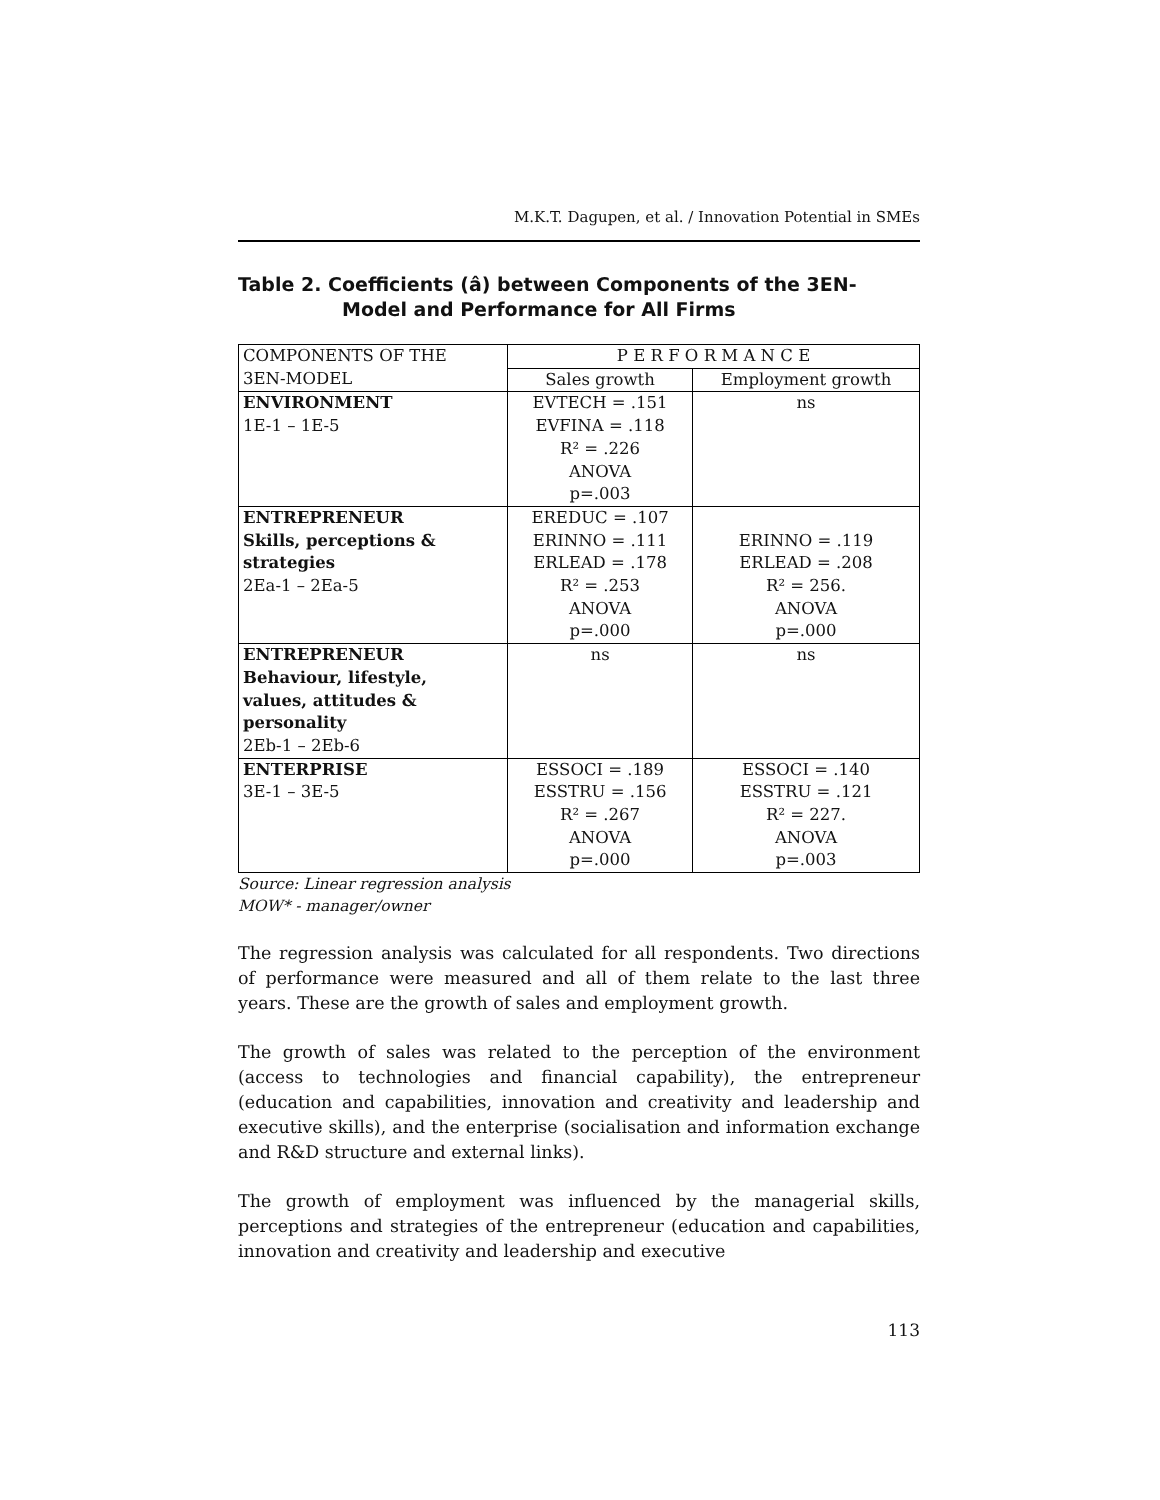M.K.T. Dagupen, et al. / Innovation Potential in SMEs
Table 2. Coefficients (â) between Components of the 3EN-Model and Performance for All Firms
| COMPONENTS OF THE | P E R F O R M A N C E | |
| 3EN-MODEL | Sales growth | Employment growth |
| ENVIRONMENT 1E-1 – 1E-5 | EVTECH = .151 EVFINA = .118 R² = .226 ANOVA p=.003 | ns |
| ENTREPRENEUR Skills, perceptions & strategies 2Ea-1 – 2Ea-5 | EREDUC = .107 ERINNO = .111 ERLEAD = .178 R² = .253 ANOVA p=.000 | ERINNO = .119 ERLEAD = .208 R² = 256. ANOVA p=.000 |
| ENTREPRENEUR Behaviour, lifestyle, values, attitudes & personality 2Eb-1 – 2Eb-6 | ns | ns |
| ENTERPRISE 3E-1 – 3E-5 | ESSOCI = .189 ESSTRU = .156 R² = .267 ANOVA p=.000 | ESSOCI = .140 ESSTRU = .121 R² = 227. ANOVA p=.003 |
Source: Linear regression analysis
MOW* - manager/owner
The regression analysis was calculated for all respondents. Two directions of performance were measured and all of them relate to the last three years. These are the growth of sales and employment growth.
The growth of sales was related to the perception of the environment (access to technologies and financial capability), the entrepreneur (education and capabilities, innovation and creativity and leadership and executive skills), and the enterprise (socialisation and information exchange and R&D structure and external links).
The growth of employment was influenced by the managerial skills, perceptions and strategies of the entrepreneur (education and capabilities, innovation and creativity and leadership and executive
113